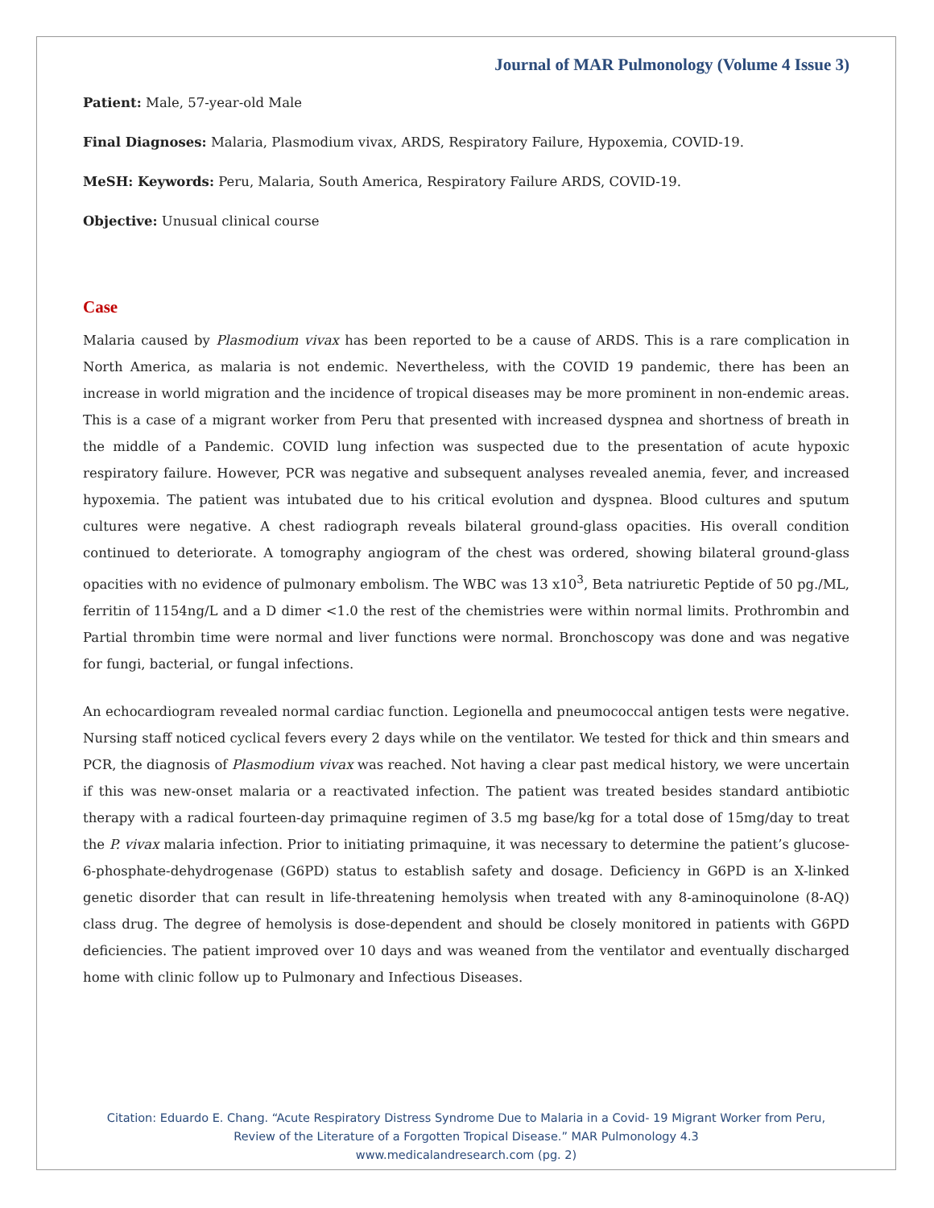Journal of MAR Pulmonology (Volume 4 Issue 3)
Patient: Male, 57-year-old Male
Final Diagnoses: Malaria, Plasmodium vivax, ARDS, Respiratory Failure, Hypoxemia, COVID-19.
MeSH: Keywords: Peru, Malaria, South America, Respiratory Failure ARDS, COVID-19.
Objective: Unusual clinical course
Case
Malaria caused by Plasmodium vivax has been reported to be a cause of ARDS. This is a rare complication in North America, as malaria is not endemic. Nevertheless, with the COVID 19 pandemic, there has been an increase in world migration and the incidence of tropical diseases may be more prominent in non-endemic areas. This is a case of a migrant worker from Peru that presented with increased dyspnea and shortness of breath in the middle of a Pandemic. COVID lung infection was suspected due to the presentation of acute hypoxic respiratory failure. However, PCR was negative and subsequent analyses revealed anemia, fever, and increased hypoxemia. The patient was intubated due to his critical evolution and dyspnea. Blood cultures and sputum cultures were negative. A chest radiograph reveals bilateral ground-glass opacities. His overall condition continued to deteriorate. A tomography angiogram of the chest was ordered, showing bilateral ground-glass opacities with no evidence of pulmonary embolism. The WBC was 13 x10<sup>3</sup>, Beta natriuretic Peptide of 50 pg./ML, ferritin of 1154ng/L and a D dimer <1.0 the rest of the chemistries were within normal limits. Prothrombin and Partial thrombin time were normal and liver functions were normal. Bronchoscopy was done and was negative for fungi, bacterial, or fungal infections.
An echocardiogram revealed normal cardiac function. Legionella and pneumococcal antigen tests were negative. Nursing staff noticed cyclical fevers every 2 days while on the ventilator. We tested for thick and thin smears and PCR, the diagnosis of Plasmodium vivax was reached. Not having a clear past medical history, we were uncertain if this was new-onset malaria or a reactivated infection. The patient was treated besides standard antibiotic therapy with a radical fourteen-day primaquine regimen of 3.5 mg base/kg for a total dose of 15mg/day to treat the P. vivax malaria infection. Prior to initiating primaquine, it was necessary to determine the patient’s glucose-6-phosphate-dehydrogenase (G6PD) status to establish safety and dosage. Deficiency in G6PD is an X-linked genetic disorder that can result in life-threatening hemolysis when treated with any 8-aminoquinolone (8-AQ) class drug. The degree of hemolysis is dose-dependent and should be closely monitored in patients with G6PD deficiencies. The patient improved over 10 days and was weaned from the ventilator and eventually discharged home with clinic follow up to Pulmonary and Infectious Diseases.
Citation: Eduardo E. Chang. “Acute Respiratory Distress Syndrome Due to Malaria in a Covid- 19 Migrant Worker from Peru,
Review of the Literature of a Forgotten Tropical Disease.” MAR Pulmonology 4.3
www.medicalandresearch.com (pg. 2)